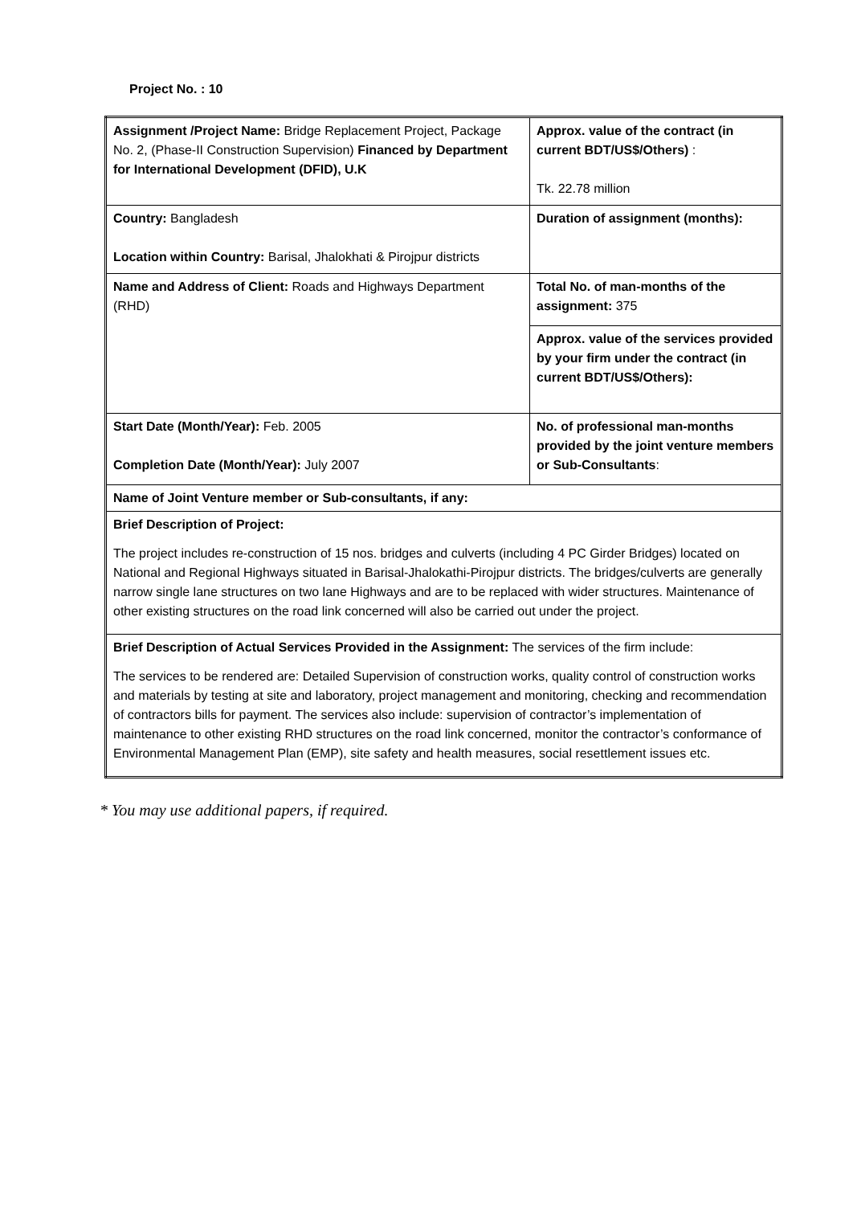Project No. : 10
| Assignment /Project Name: Bridge Replacement Project, Package No. 2, (Phase-II Construction Supervision) Financed by Department for International Development (DFID), U.K | Approx. value of the contract (in current BDT/US$/Others) : Tk. 22.78 million |
| Country: Bangladesh Location within Country: Barisal, Jhalokhati & Pirojpur districts | Duration of assignment (months): |
| Name and Address of Client: Roads and Highways Department (RHD) | Total No. of man-months of the assignment: 375 |
| | Approx. value of the services provided by your firm under the contract (in current BDT/US$/Others): |
| Start Date (Month/Year): Feb. 2005 Completion Date (Month/Year): July 2007 | No. of professional man-months provided by the joint venture members or Sub-Consultants : |
| Name of Joint Venture member or Sub-consultants, if any: | |
| Brief Description of Project: The project includes re-construction of 15 nos. bridges and culverts (including 4 PC Girder Bridges) located on National and Regional Highways situated in Barisal-Jhalokathi-Pirojpur districts. The bridges/culverts are generally narrow single lane structures on two lane Highways and are to be replaced with wider structures. Maintenance of other existing structures on the road link concerned will also be carried out under the project. | |
| Brief Description of Actual Services Provided in the Assignment: The services of the firm include: The services to be rendered are: Detailed Supervision of construction works, quality control of construction works and materials by testing at site and laboratory, project management and monitoring, checking and recommendation of contractors bills for payment. The services also include: supervision of contractor’s implementation of maintenance to other existing RHD structures on the road link concerned, monitor the contractor’s conformance of Environmental Management Plan (EMP), site safety and health measures, social resettlement issues etc. | |
* You may use additional papers, if required.